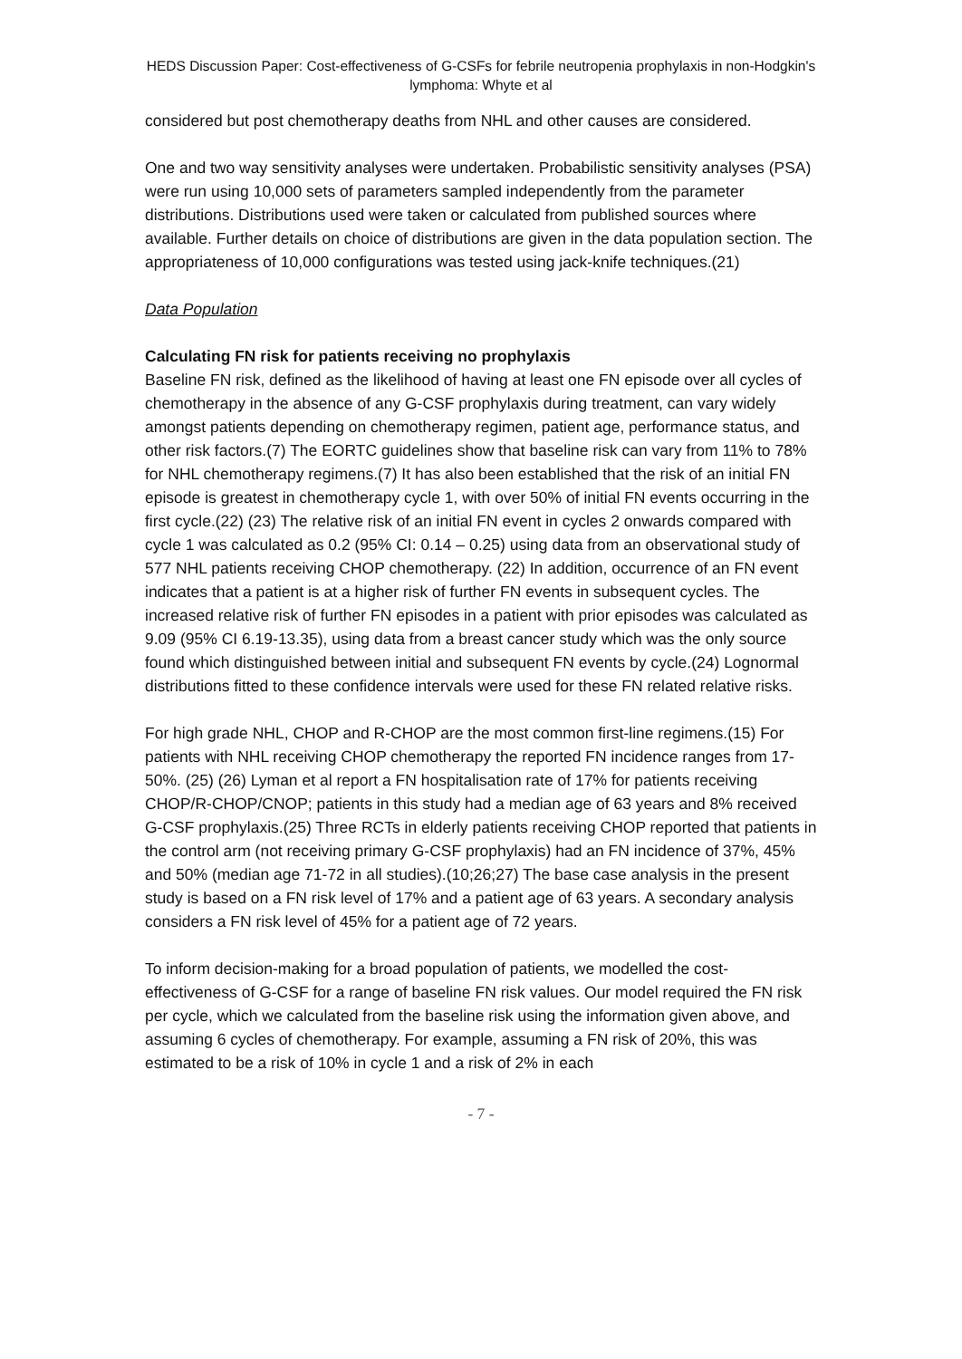HEDS Discussion Paper: Cost-effectiveness of G-CSFs for febrile neutropenia prophylaxis in non-Hodgkin's lymphoma: Whyte et al
considered but post chemotherapy deaths from NHL and other causes are considered.
One and two way sensitivity analyses were undertaken. Probabilistic sensitivity analyses (PSA) were run using 10,000 sets of parameters sampled independently from the parameter distributions. Distributions used were taken or calculated from published sources where available. Further details on choice of distributions are given in the data population section. The appropriateness of 10,000 configurations was tested using jack-knife techniques.(21)
Data Population
Calculating FN risk for patients receiving no prophylaxis
Baseline FN risk, defined as the likelihood of having at least one FN episode over all cycles of chemotherapy in the absence of any G-CSF prophylaxis during treatment, can vary widely amongst patients depending on chemotherapy regimen, patient age, performance status, and other risk factors.(7) The EORTC guidelines show that baseline risk can vary from 11% to 78% for NHL chemotherapy regimens.(7) It has also been established that the risk of an initial FN episode is greatest in chemotherapy cycle 1, with over 50% of initial FN events occurring in the first cycle.(22) (23) The relative risk of an initial FN event in cycles 2 onwards compared with cycle 1 was calculated as 0.2 (95% CI: 0.14 – 0.25) using data from an observational study of 577 NHL patients receiving CHOP chemotherapy. (22) In addition, occurrence of an FN event indicates that a patient is at a higher risk of further FN events in subsequent cycles. The increased relative risk of further FN episodes in a patient with prior episodes was calculated as 9.09 (95% CI 6.19-13.35), using data from a breast cancer study which was the only source found which distinguished between initial and subsequent FN events by cycle.(24) Lognormal distributions fitted to these confidence intervals were used for these FN related relative risks.
For high grade NHL, CHOP and R-CHOP are the most common first-line regimens.(15) For patients with NHL receiving CHOP chemotherapy the reported FN incidence ranges from 17-50%. (25) (26) Lyman et al report a FN hospitalisation rate of 17% for patients receiving CHOP/R-CHOP/CNOP; patients in this study had a median age of 63 years and 8% received G-CSF prophylaxis.(25) Three RCTs in elderly patients receiving CHOP reported that patients in the control arm (not receiving primary G-CSF prophylaxis) had an FN incidence of 37%, 45% and 50% (median age 71-72 in all studies).(10;26;27) The base case analysis in the present study is based on a FN risk level of 17% and a patient age of 63 years. A secondary analysis considers a FN risk level of 45% for a patient age of 72 years.
To inform decision-making for a broad population of patients, we modelled the cost-effectiveness of G-CSF for a range of baseline FN risk values. Our model required the FN risk per cycle, which we calculated from the baseline risk using the information given above, and assuming 6 cycles of chemotherapy. For example, assuming a FN risk of 20%, this was estimated to be a risk of 10% in cycle 1 and a risk of 2% in each
- 7 -